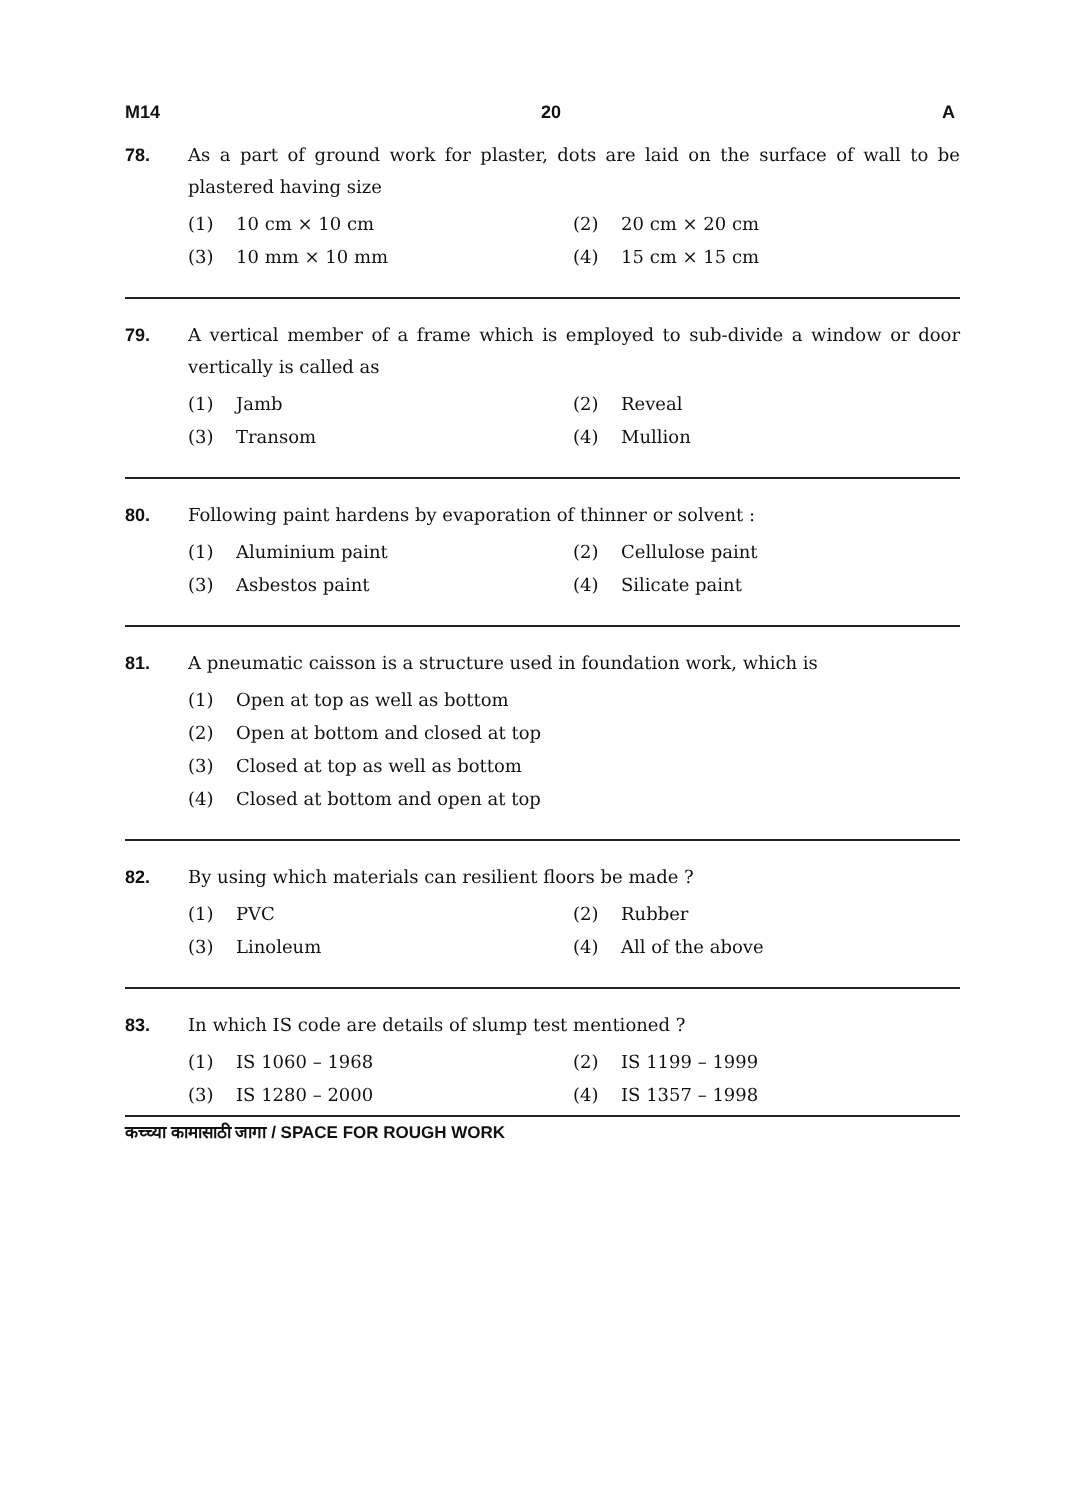M14 20 A
78. As a part of ground work for plaster, dots are laid on the surface of wall to be plastered having size
(1) 10 cm × 10 cm
(2) 20 cm × 20 cm
(3) 10 mm × 10 mm
(4) 15 cm × 15 cm
79. A vertical member of a frame which is employed to sub-divide a window or door vertically is called as
(1) Jamb
(2) Reveal
(3) Transom
(4) Mullion
80. Following paint hardens by evaporation of thinner or solvent :
(1) Aluminium paint
(2) Cellulose paint
(3) Asbestos paint
(4) Silicate paint
81. A pneumatic caisson is a structure used in foundation work, which is
(1) Open at top as well as bottom
(2) Open at bottom and closed at top
(3) Closed at top as well as bottom
(4) Closed at bottom and open at top
82. By using which materials can resilient floors be made ?
(1) PVC
(2) Rubber
(3) Linoleum
(4) All of the above
83. In which IS code are details of slump test mentioned ?
(1) IS 1060 – 1968
(2) IS 1199 – 1999
(3) IS 1280 – 2000
(4) IS 1357 – 1998
कच्च्या कामासाठी जागा / SPACE FOR ROUGH WORK